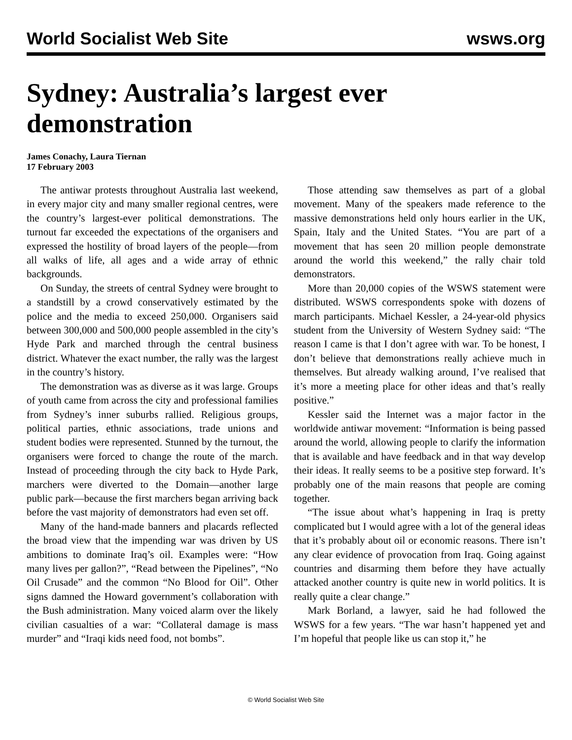World Socialist Web Site wsws.org
Sydney: Australia’s largest ever demonstration
James Conachy, Laura Tiernan
17 February 2003
The antiwar protests throughout Australia last weekend, in every major city and many smaller regional centres, were the country’s largest-ever political demonstrations. The turnout far exceeded the expectations of the organisers and expressed the hostility of broad layers of the people—from all walks of life, all ages and a wide array of ethnic backgrounds.
On Sunday, the streets of central Sydney were brought to a standstill by a crowd conservatively estimated by the police and the media to exceed 250,000. Organisers said between 300,000 and 500,000 people assembled in the city’s Hyde Park and marched through the central business district. Whatever the exact number, the rally was the largest in the country’s history.
The demonstration was as diverse as it was large. Groups of youth came from across the city and professional families from Sydney’s inner suburbs rallied. Religious groups, political parties, ethnic associations, trade unions and student bodies were represented. Stunned by the turnout, the organisers were forced to change the route of the march. Instead of proceeding through the city back to Hyde Park, marchers were diverted to the Domain—another large public park—because the first marchers began arriving back before the vast majority of demonstrators had even set off.
Many of the hand-made banners and placards reflected the broad view that the impending war was driven by US ambitions to dominate Iraq’s oil. Examples were: “How many lives per gallon?”, “Read between the Pipelines”, “No Oil Crusade” and the common “No Blood for Oil”. Other signs damned the Howard government’s collaboration with the Bush administration. Many voiced alarm over the likely civilian casualties of a war: “Collateral damage is mass murder” and “Iraqi kids need food, not bombs”.
Those attending saw themselves as part of a global movement. Many of the speakers made reference to the massive demonstrations held only hours earlier in the UK, Spain, Italy and the United States. “You are part of a movement that has seen 20 million people demonstrate around the world this weekend,” the rally chair told demonstrators.
More than 20,000 copies of the WSWS statement were distributed. WSWS correspondents spoke with dozens of march participants. Michael Kessler, a 24-year-old physics student from the University of Western Sydney said: “The reason I came is that I don’t agree with war. To be honest, I don’t believe that demonstrations really achieve much in themselves. But already walking around, I’ve realised that it’s more a meeting place for other ideas and that’s really positive.”
Kessler said the Internet was a major factor in the worldwide antiwar movement: “Information is being passed around the world, allowing people to clarify the information that is available and have feedback and in that way develop their ideas. It really seems to be a positive step forward. It’s probably one of the main reasons that people are coming together.
“The issue about what’s happening in Iraq is pretty complicated but I would agree with a lot of the general ideas that it’s probably about oil or economic reasons. There isn’t any clear evidence of provocation from Iraq. Going against countries and disarming them before they have actually attacked another country is quite new in world politics. It is really quite a clear change.”
Mark Borland, a lawyer, said he had followed the WSWS for a few years. “The war hasn’t happened yet and I’m hopeful that people like us can stop it,” he
© World Socialist Web Site